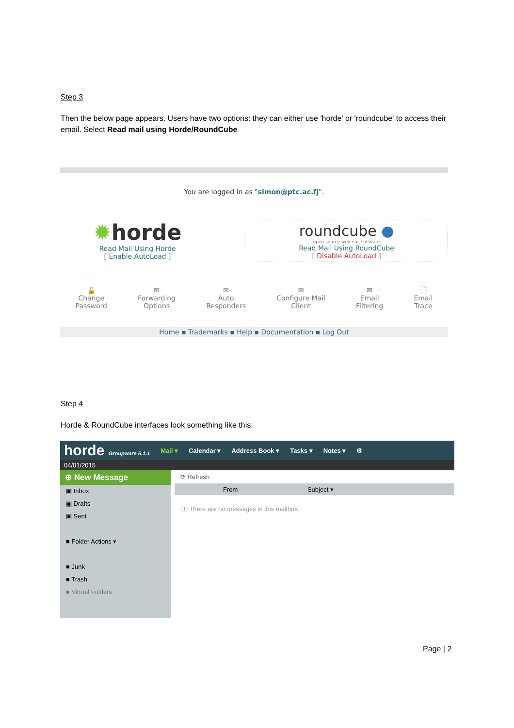Step 3
Then the below page appears. Users have two options: they can either use 'horde' or 'roundcube' to access their email. Select Read mail using Horde/RoundCube
You are logged in as "simon@ptc.ac.fj".
✹horde
Read Mail Using Horde
[ Enable AutoLoad ]
roundcube ●
open source webmail software
Read Mail Using RoundCube
[ Disable AutoLoad ]
🔒
Change
Password
✉
Forwarding
Options
✉
Auto
Responders
✉
Configure Mail
Client
✉
Email
Filtering
📄
Email
Trace
Home ▪ Trademarks ▪ Help ▪ Documentation ▪ Log Out
Step 4
Horde & RoundCube interfaces look something like this:
horde Groupware 5.1.1 Mail ▾ Calendar ▾ Address Book ▾ Tasks ▾ Notes ▾ ⚙
04/01/2015
⊕ New Message
▣ Inbox
▣ Drafts
▣ Sent
■ Folder Actions ▾
■ Junk
■ Trash
■ Virtual Folders
⟳ Refresh
From Subject ▾
ⓘ There are no messages in this mailbox.
Page | 2